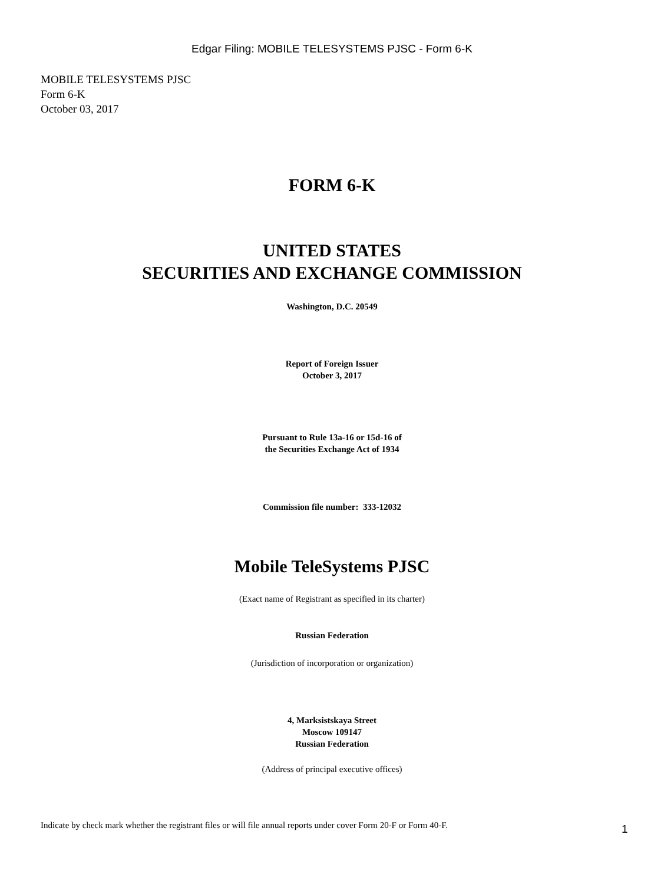Edgar Filing: MOBILE TELESYSTEMS PJSC - Form 6-K
MOBILE TELESYSTEMS PJSC
Form 6-K
October 03, 2017
FORM 6-K
UNITED STATES
SECURITIES AND EXCHANGE COMMISSION
Washington, D.C. 20549
Report of Foreign Issuer
October 3, 2017
Pursuant to Rule 13a-16 or 15d-16 of
the Securities Exchange Act of 1934
Commission file number: 333-12032
Mobile TeleSystems PJSC
(Exact name of Registrant as specified in its charter)
Russian Federation
(Jurisdiction of incorporation or organization)
4, Marksistskaya Street
Moscow 109147
Russian Federation
(Address of principal executive offices)
Indicate by check mark whether the registrant files or will file annual reports under cover Form 20-F or Form 40-F.
1